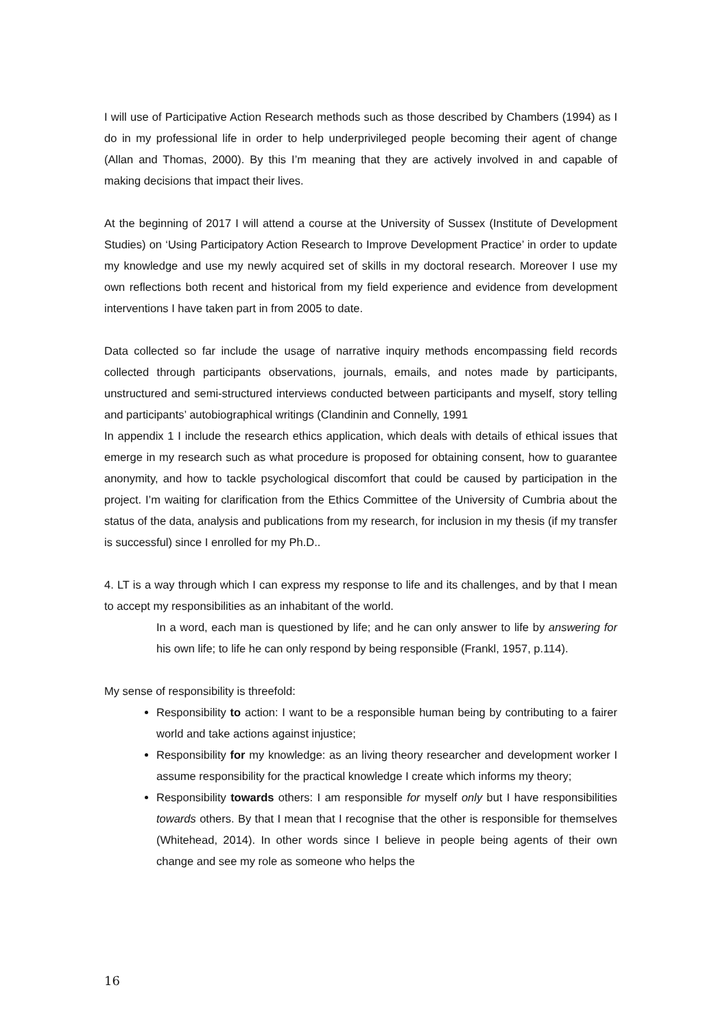I will use of Participative Action Research methods such as those described by Chambers (1994) as I do in my professional life in order to help underprivileged people becoming their agent of change (Allan and Thomas, 2000). By this I’m meaning that they are actively involved in and capable of making decisions that impact their lives.
At the beginning of 2017 I will attend a course at the University of Sussex (Institute of Development Studies) on ‘Using Participatory Action Research to Improve Development Practice’ in order to update my knowledge and use my newly acquired set of skills in my doctoral research. Moreover I use my own reflections both recent and historical from my field experience and evidence from development interventions I have taken part in from 2005 to date.
Data collected so far include the usage of narrative inquiry methods encompassing field records collected through participants observations, journals, emails, and notes made by participants, unstructured and semi-structured interviews conducted between participants and myself, story telling and participants’ autobiographical writings (Clandinin and Connelly, 1991
In appendix 1 I include the research ethics application, which deals with details of ethical issues that emerge in my research such as what procedure is proposed for obtaining consent, how to guarantee anonymity, and how to tackle psychological discomfort that could be caused by participation in the project. I’m waiting for clarification from the Ethics Committee of the University of Cumbria about the status of the data, analysis and publications from my research, for inclusion in my thesis (if my transfer is successful) since I enrolled for my Ph.D..
4. LT is a way through which I can express my response to life and its challenges, and by that I mean to accept my responsibilities as an inhabitant of the world.
In a word, each man is questioned by life; and he can only answer to life by answering for his own life; to life he can only respond by being responsible (Frankl, 1957, p.114).
My sense of responsibility is threefold:
Responsibility to action: I want to be a responsible human being by contributing to a fairer world and take actions against injustice;
Responsibility for my knowledge: as an living theory researcher and development worker I assume responsibility for the practical knowledge I create which informs my theory;
Responsibility towards others: I am responsible for myself only but I have responsibilities towards others. By that I mean that I recognise that the other is responsible for themselves (Whitehead, 2014). In other words since I believe in people being agents of their own change and see my role as someone who helps the
16